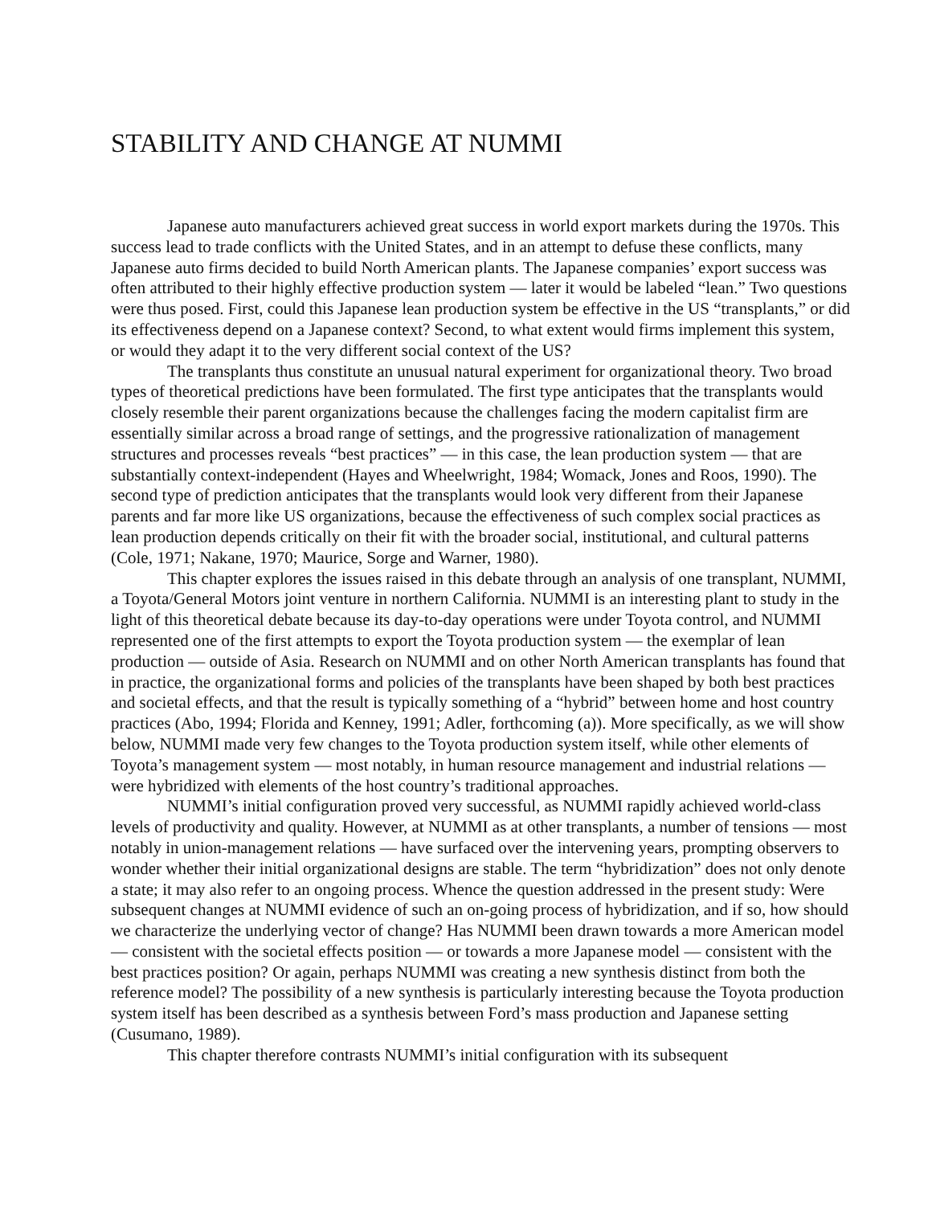STABILITY AND CHANGE AT NUMMI
Japanese auto manufacturers achieved great success in world export markets during the 1970s. This success lead to trade conflicts with the United States, and in an attempt to defuse these conflicts, many Japanese auto firms decided to build North American plants. The Japanese companies’ export success was often attributed to their highly effective production system — later it would be labeled “lean.” Two questions were thus posed. First, could this Japanese lean production system be effective in the US “transplants,” or did its effectiveness depend on a Japanese context? Second, to what extent would firms implement this system, or would they adapt it to the very different social context of the US?
The transplants thus constitute an unusual natural experiment for organizational theory. Two broad types of theoretical predictions have been formulated. The first type anticipates that the transplants would closely resemble their parent organizations because the challenges facing the modern capitalist firm are essentially similar across a broad range of settings, and the progressive rationalization of management structures and processes reveals “best practices” — in this case, the lean production system — that are substantially context-independent (Hayes and Wheelwright, 1984; Womack, Jones and Roos, 1990). The second type of prediction anticipates that the transplants would look very different from their Japanese parents and far more like US organizations, because the effectiveness of such complex social practices as lean production depends critically on their fit with the broader social, institutional, and cultural patterns (Cole, 1971; Nakane, 1970; Maurice, Sorge and Warner, 1980).
This chapter explores the issues raised in this debate through an analysis of one transplant, NUMMI, a Toyota/General Motors joint venture in northern California. NUMMI is an interesting plant to study in the light of this theoretical debate because its day-to-day operations were under Toyota control, and NUMMI represented one of the first attempts to export the Toyota production system — the exemplar of lean production — outside of Asia. Research on NUMMI and on other North American transplants has found that in practice, the organizational forms and policies of the transplants have been shaped by both best practices and societal effects, and that the result is typically something of a “hybrid” between home and host country practices (Abo, 1994; Florida and Kenney, 1991; Adler, forthcoming (a)). More specifically, as we will show below, NUMMI made very few changes to the Toyota production system itself, while other elements of Toyota’s management system — most notably, in human resource management and industrial relations — were hybridized with elements of the host country’s traditional approaches.
NUMMI’s initial configuration proved very successful, as NUMMI rapidly achieved world-class levels of productivity and quality. However, at NUMMI as at other transplants, a number of tensions — most notably in union-management relations — have surfaced over the intervening years, prompting observers to wonder whether their initial organizational designs are stable. The term “hybridization” does not only denote a state; it may also refer to an ongoing process. Whence the question addressed in the present study: Were subsequent changes at NUMMI evidence of such an on-going process of hybridization, and if so, how should we characterize the underlying vector of change? Has NUMMI been drawn towards a more American model — consistent with the societal effects position — or towards a more Japanese model — consistent with the best practices position? Or again, perhaps NUMMI was creating a new synthesis distinct from both the reference model? The possibility of a new synthesis is particularly interesting because the Toyota production system itself has been described as a synthesis between Ford’s mass production and Japanese setting (Cusumano, 1989).
This chapter therefore contrasts NUMMI’s initial configuration with its subsequent